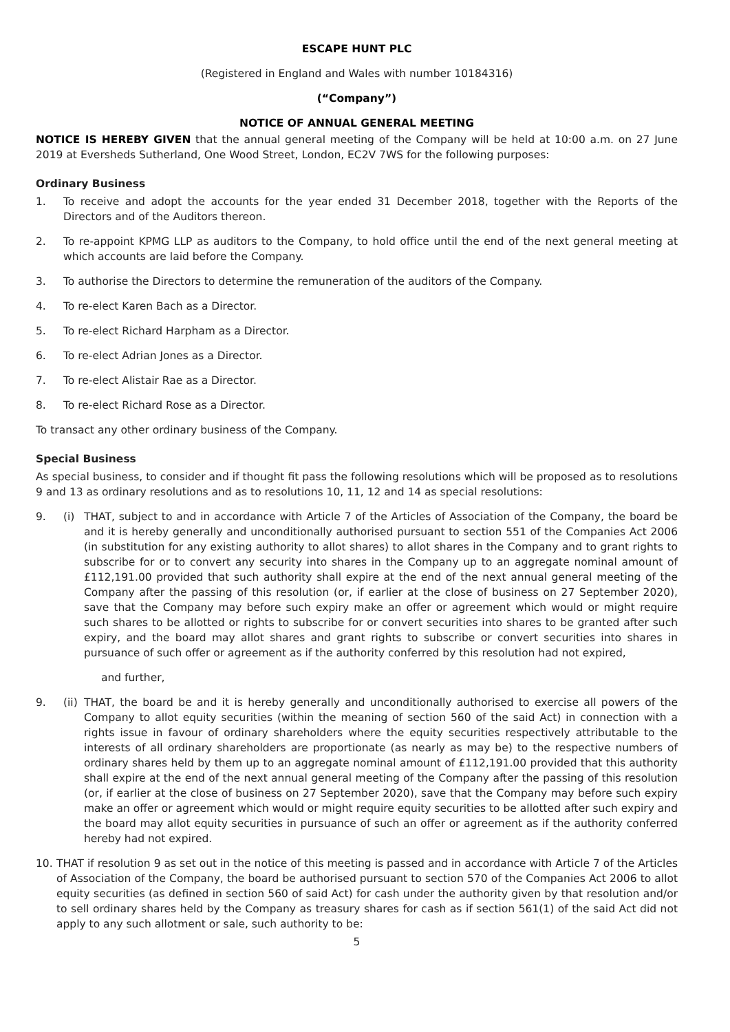ESCAPE HUNT PLC
(Registered in England and Wales with number 10184316)
(“Company”)
NOTICE OF ANNUAL GENERAL MEETING
NOTICE IS HEREBY GIVEN that the annual general meeting of the Company will be held at 10:00 a.m. on 27 June 2019 at Eversheds Sutherland, One Wood Street, London, EC2V 7WS for the following purposes:
Ordinary Business
1. To receive and adopt the accounts for the year ended 31 December 2018, together with the Reports of the Directors and of the Auditors thereon.
2. To re-appoint KPMG LLP as auditors to the Company, to hold office until the end of the next general meeting at which accounts are laid before the Company.
3. To authorise the Directors to determine the remuneration of the auditors of the Company.
4. To re-elect Karen Bach as a Director.
5. To re-elect Richard Harpham as a Director.
6. To re-elect Adrian Jones as a Director.
7. To re-elect Alistair Rae as a Director.
8. To re-elect Richard Rose as a Director.
To transact any other ordinary business of the Company.
Special Business
As special business, to consider and if thought fit pass the following resolutions which will be proposed as to resolutions 9 and 13 as ordinary resolutions and as to resolutions 10, 11, 12 and 14 as special resolutions:
9. (i) THAT, subject to and in accordance with Article 7 of the Articles of Association of the Company, the board be and it is hereby generally and unconditionally authorised pursuant to section 551 of the Companies Act 2006 (in substitution for any existing authority to allot shares) to allot shares in the Company and to grant rights to subscribe for or to convert any security into shares in the Company up to an aggregate nominal amount of £112,191.00 provided that such authority shall expire at the end of the next annual general meeting of the Company after the passing of this resolution (or, if earlier at the close of business on 27 September 2020), save that the Company may before such expiry make an offer or agreement which would or might require such shares to be allotted or rights to subscribe for or convert securities into shares to be granted after such expiry, and the board may allot shares and grant rights to subscribe or convert securities into shares in pursuance of such offer or agreement as if the authority conferred by this resolution had not expired,
and further,
9. (ii) THAT, the board be and it is hereby generally and unconditionally authorised to exercise all powers of the Company to allot equity securities (within the meaning of section 560 of the said Act) in connection with a rights issue in favour of ordinary shareholders where the equity securities respectively attributable to the interests of all ordinary shareholders are proportionate (as nearly as may be) to the respective numbers of ordinary shares held by them up to an aggregate nominal amount of £112,191.00 provided that this authority shall expire at the end of the next annual general meeting of the Company after the passing of this resolution (or, if earlier at the close of business on 27 September 2020), save that the Company may before such expiry make an offer or agreement which would or might require equity securities to be allotted after such expiry and the board may allot equity securities in pursuance of such an offer or agreement as if the authority conferred hereby had not expired.
10. THAT if resolution 9 as set out in the notice of this meeting is passed and in accordance with Article 7 of the Articles of Association of the Company, the board be authorised pursuant to section 570 of the Companies Act 2006 to allot equity securities (as defined in section 560 of said Act) for cash under the authority given by that resolution and/or to sell ordinary shares held by the Company as treasury shares for cash as if section 561(1) of the said Act did not apply to any such allotment or sale, such authority to be:
5